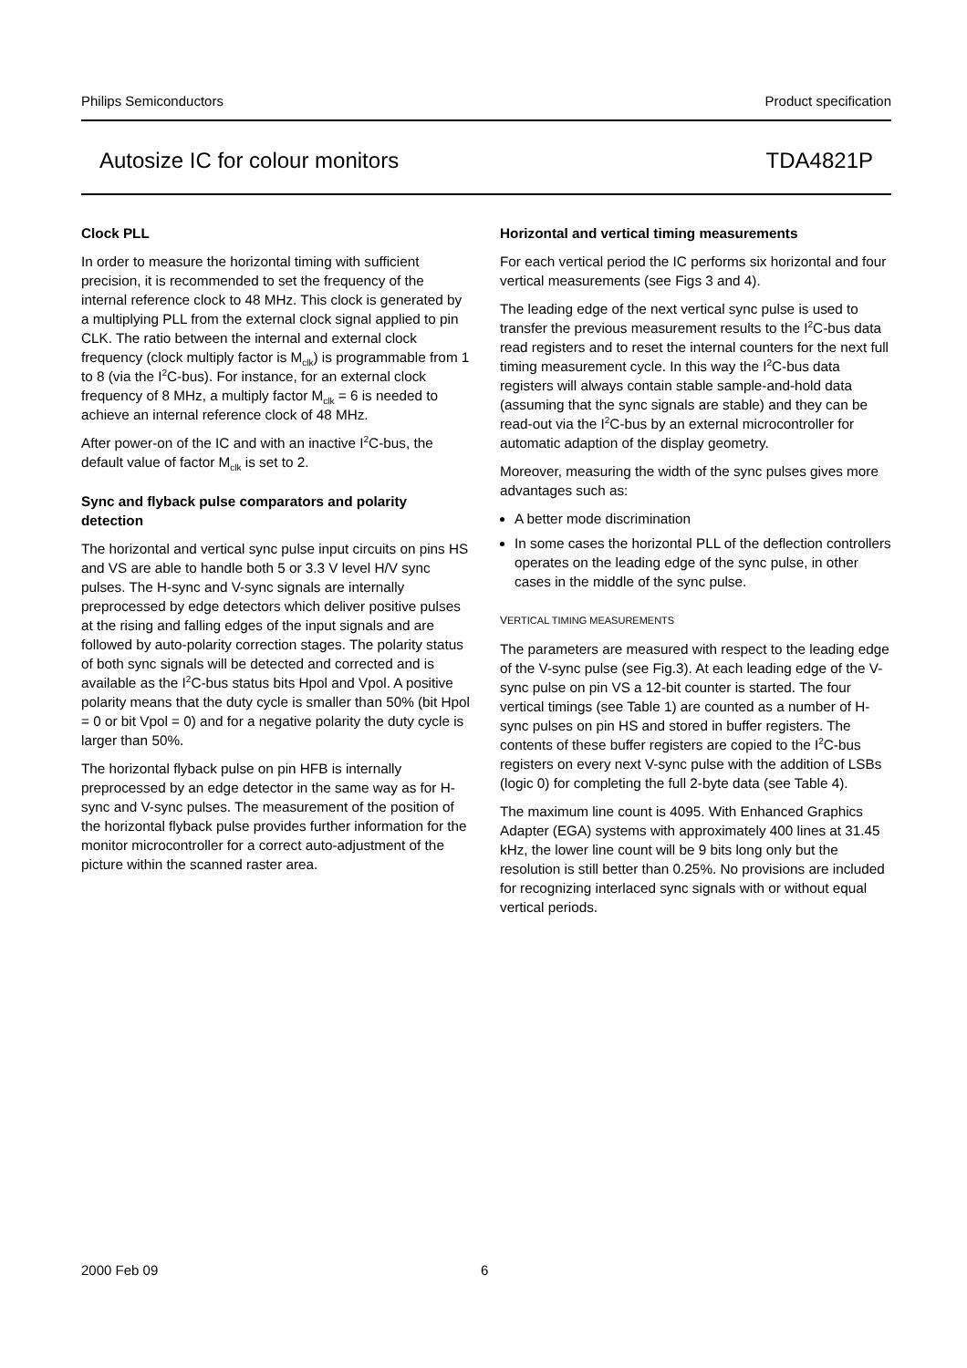Philips Semiconductors Product specification
Autosize IC for colour monitors TDA4821P
Clock PLL
In order to measure the horizontal timing with sufficient precision, it is recommended to set the frequency of the internal reference clock to 48 MHz. This clock is generated by a multiplying PLL from the external clock signal applied to pin CLK. The ratio between the internal and external clock frequency (clock multiply factor is M<sub>clk</sub>) is programmable from 1 to 8 (via the I<sup>2</sup>C-bus). For instance, for an external clock frequency of 8 MHz, a multiply factor M<sub>clk</sub> = 6 is needed to achieve an internal reference clock of 48 MHz.
After power-on of the IC and with an inactive I<sup>2</sup>C-bus, the default value of factor M<sub>clk</sub> is set to 2.
Sync and flyback pulse comparators and polarity detection
The horizontal and vertical sync pulse input circuits on pins HS and VS are able to handle both 5 or 3.3 V level H/V sync pulses. The H-sync and V-sync signals are internally preprocessed by edge detectors which deliver positive pulses at the rising and falling edges of the input signals and are followed by auto-polarity correction stages. The polarity status of both sync signals will be detected and corrected and is available as the I<sup>2</sup>C-bus status bits Hpol and Vpol. A positive polarity means that the duty cycle is smaller than 50% (bit Hpol = 0 or bit Vpol = 0) and for a negative polarity the duty cycle is larger than 50%.
The horizontal flyback pulse on pin HFB is internally preprocessed by an edge detector in the same way as for H-sync and V-sync pulses. The measurement of the position of the horizontal flyback pulse provides further information for the monitor microcontroller for a correct auto-adjustment of the picture within the scanned raster area.
Horizontal and vertical timing measurements
For each vertical period the IC performs six horizontal and four vertical measurements (see Figs 3 and 4).
The leading edge of the next vertical sync pulse is used to transfer the previous measurement results to the I<sup>2</sup>C-bus data read registers and to reset the internal counters for the next full timing measurement cycle. In this way the I<sup>2</sup>C-bus data registers will always contain stable sample-and-hold data (assuming that the sync signals are stable) and they can be read-out via the I<sup>2</sup>C-bus by an external microcontroller for automatic adaption of the display geometry.
Moreover, measuring the width of the sync pulses gives more advantages such as:
A better mode discrimination
In some cases the horizontal PLL of the deflection controllers operates on the leading edge of the sync pulse, in other cases in the middle of the sync pulse.
VERTICAL TIMING MEASUREMENTS
The parameters are measured with respect to the leading edge of the V-sync pulse (see Fig.3). At each leading edge of the V-sync pulse on pin VS a 12-bit counter is started. The four vertical timings (see Table 1) are counted as a number of H-sync pulses on pin HS and stored in buffer registers. The contents of these buffer registers are copied to the I<sup>2</sup>C-bus registers on every next V-sync pulse with the addition of LSBs (logic 0) for completing the full 2-byte data (see Table 4).
The maximum line count is 4095. With Enhanced Graphics Adapter (EGA) systems with approximately 400 lines at 31.45 kHz, the lower line count will be 9 bits long only but the resolution is still better than 0.25%. No provisions are included for recognizing interlaced sync signals with or without equal vertical periods.
2000 Feb 09 6